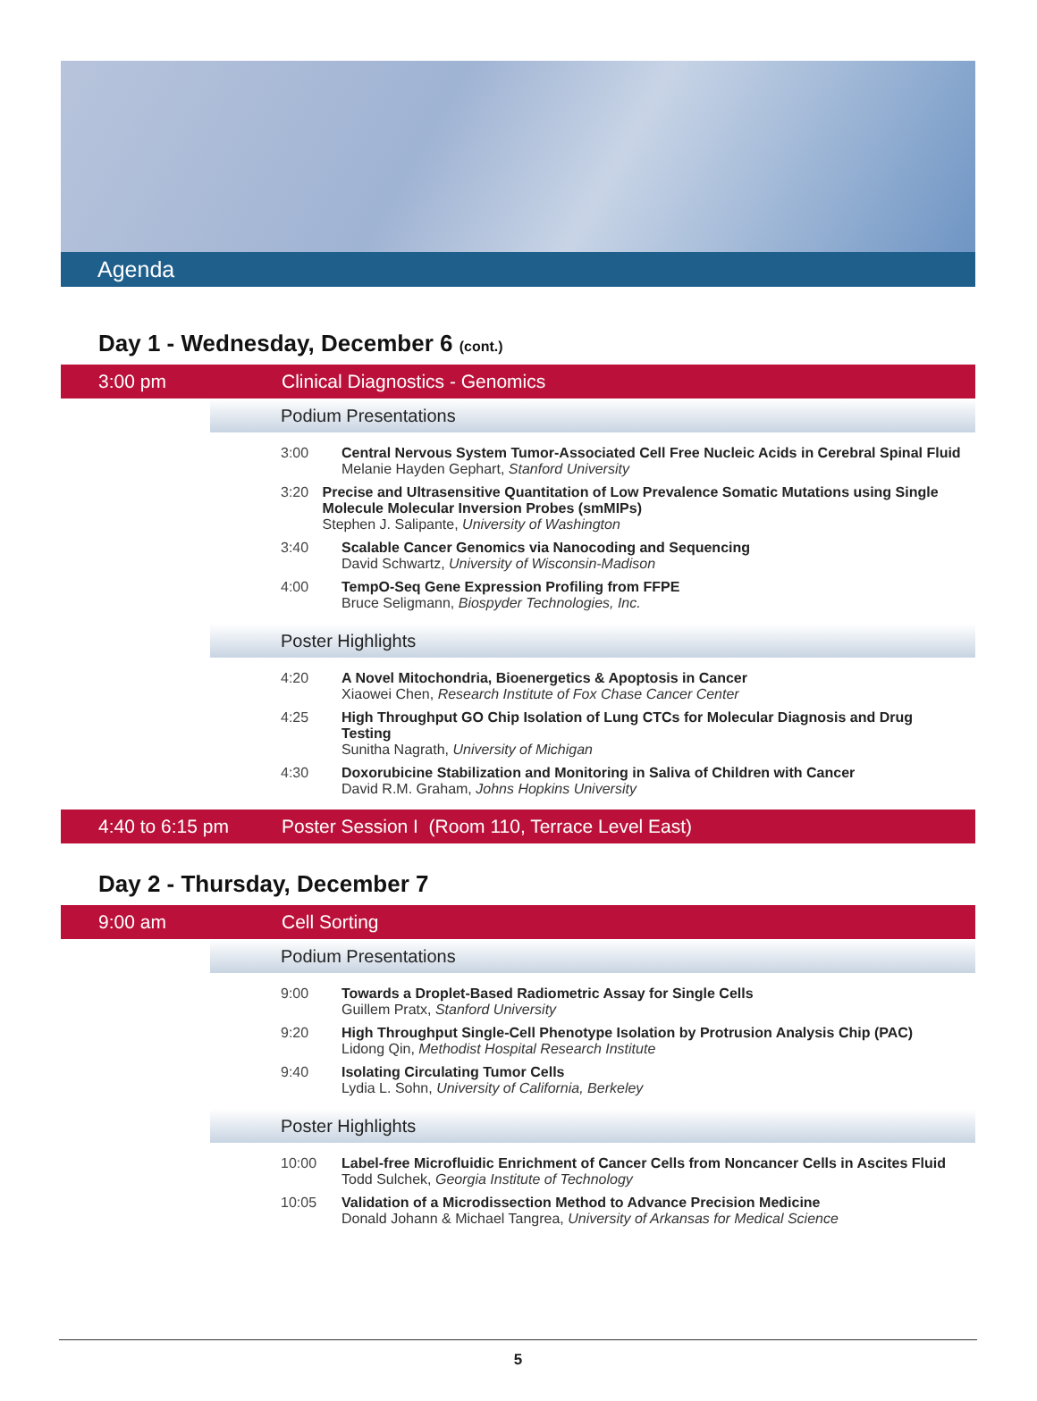Agenda
Day 1 - Wednesday, December 6 (cont.)
3:00 pm Clinical Diagnostics - Genomics
Podium Presentations
3:00 Central Nervous System Tumor-Associated Cell Free Nucleic Acids in Cerebral Spinal Fluid
Melanie Hayden Gephart, Stanford University
3:20 Precise and Ultrasensitive Quantitation of Low Prevalence Somatic Mutations using Single Molecule Molecular Inversion Probes (smMIPs)
Stephen J. Salipante, University of Washington
3:40 Scalable Cancer Genomics via Nanocoding and Sequencing
David Schwartz, University of Wisconsin-Madison
4:00 TempO-Seq Gene Expression Profiling from FFPE
Bruce Seligmann, Biospyder Technologies, Inc.
Poster Highlights
4:20 A Novel Mitochondria, Bioenergetics & Apoptosis in Cancer
Xiaowei Chen, Research Institute of Fox Chase Cancer Center
4:25 High Throughput GO Chip Isolation of Lung CTCs for Molecular Diagnosis and Drug Testing
Sunitha Nagrath, University of Michigan
4:30 Doxorubicine Stabilization and Monitoring in Saliva of Children with Cancer
David R.M. Graham, Johns Hopkins University
4:40 to 6:15 pm Poster Session I (Room 110, Terrace Level East)
Day 2 - Thursday, December 7
9:00 am Cell Sorting
Podium Presentations
9:00 Towards a Droplet-Based Radiometric Assay for Single Cells
Guillem Pratx, Stanford University
9:20 High Throughput Single-Cell Phenotype Isolation by Protrusion Analysis Chip (PAC)
Lidong Qin, Methodist Hospital Research Institute
9:40 Isolating Circulating Tumor Cells
Lydia L. Sohn, University of California, Berkeley
Poster Highlights
10:00 Label-free Microfluidic Enrichment of Cancer Cells from Noncancer Cells in Ascites Fluid
Todd Sulchek, Georgia Institute of Technology
10:05 Validation of a Microdissection Method to Advance Precision Medicine
Donald Johann & Michael Tangrea, University of Arkansas for Medical Science
5